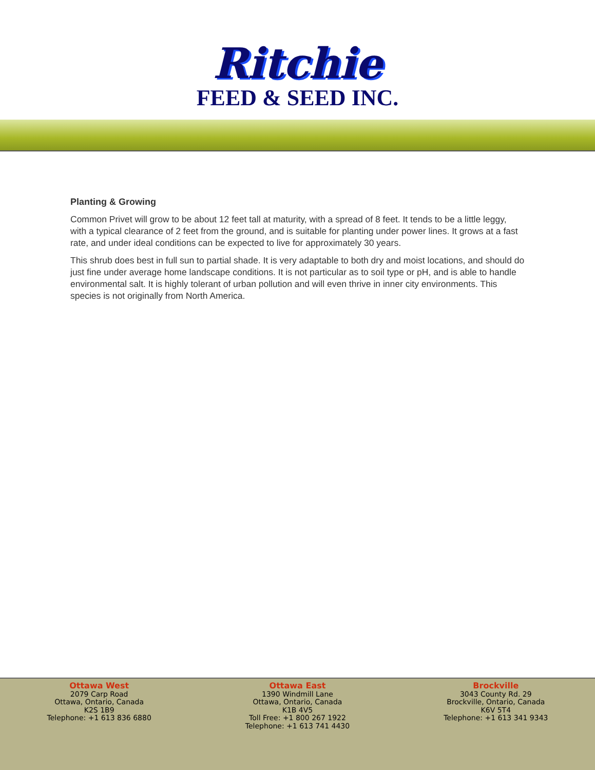Ritchie
FEED & SEED INC.
Planting & Growing
Common Privet will grow to be about 12 feet tall at maturity, with a spread of 8 feet. It tends to be a little leggy, with a typical clearance of 2 feet from the ground, and is suitable for planting under power lines. It grows at a fast rate, and under ideal conditions can be expected to live for approximately 30 years.
This shrub does best in full sun to partial shade. It is very adaptable to both dry and moist locations, and should do just fine under average home landscape conditions. It is not particular as to soil type or pH, and is able to handle environmental salt. It is highly tolerant of urban pollution and will even thrive in inner city environments. This species is not originally from North America.
Ottawa West
2079 Carp Road
Ottawa, Ontario, Canada
K2S 1B9
Telephone: +1 613 836 6880
Ottawa East
1390 Windmill Lane
Ottawa, Ontario, Canada
K1B 4V5
Toll Free: +1 800 267 1922
Telephone: +1 613 741 4430
Brockville
3043 County Rd. 29
Brockville, Ontario, Canada
K6V 5T4
Telephone: +1 613 341 9343